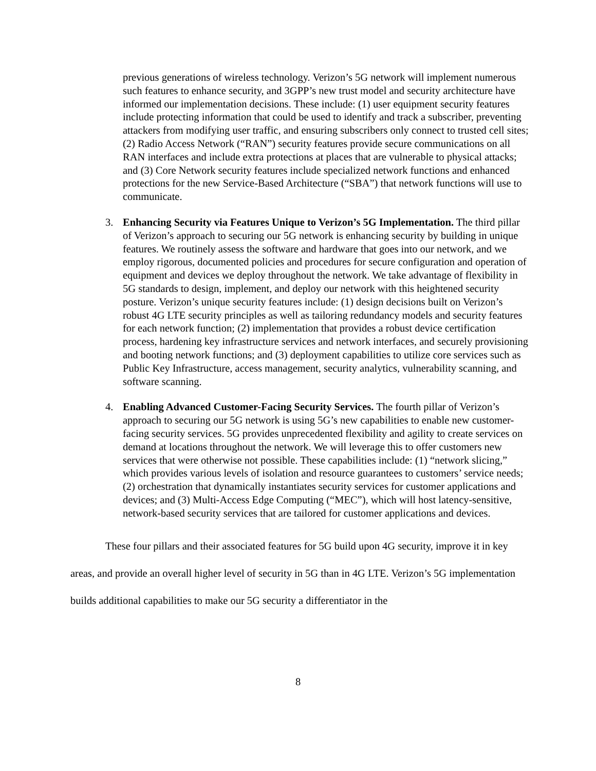previous generations of wireless technology. Verizon’s 5G network will implement numerous such features to enhance security, and 3GPP’s new trust model and security architecture have informed our implementation decisions. These include: (1) user equipment security features include protecting information that could be used to identify and track a subscriber, preventing attackers from modifying user traffic, and ensuring subscribers only connect to trusted cell sites; (2) Radio Access Network (“RAN”) security features provide secure communications on all RAN interfaces and include extra protections at places that are vulnerable to physical attacks; and (3) Core Network security features include specialized network functions and enhanced protections for the new Service-Based Architecture (“SBA”) that network functions will use to communicate.
3. Enhancing Security via Features Unique to Verizon’s 5G Implementation. The third pillar of Verizon’s approach to securing our 5G network is enhancing security by building in unique features. We routinely assess the software and hardware that goes into our network, and we employ rigorous, documented policies and procedures for secure configuration and operation of equipment and devices we deploy throughout the network. We take advantage of flexibility in 5G standards to design, implement, and deploy our network with this heightened security posture. Verizon’s unique security features include: (1) design decisions built on Verizon’s robust 4G LTE security principles as well as tailoring redundancy models and security features for each network function; (2) implementation that provides a robust device certification process, hardening key infrastructure services and network interfaces, and securely provisioning and booting network functions; and (3) deployment capabilities to utilize core services such as Public Key Infrastructure, access management, security analytics, vulnerability scanning, and software scanning.
4. Enabling Advanced Customer-Facing Security Services. The fourth pillar of Verizon’s approach to securing our 5G network is using 5G’s new capabilities to enable new customer-facing security services. 5G provides unprecedented flexibility and agility to create services on demand at locations throughout the network. We will leverage this to offer customers new services that were otherwise not possible. These capabilities include: (1) “network slicing,” which provides various levels of isolation and resource guarantees to customers’ service needs; (2) orchestration that dynamically instantiates security services for customer applications and devices; and (3) Multi-Access Edge Computing (“MEC”), which will host latency-sensitive, network-based security services that are tailored for customer applications and devices.
These four pillars and their associated features for 5G build upon 4G security, improve it in key areas, and provide an overall higher level of security in 5G than in 4G LTE. Verizon’s 5G implementation builds additional capabilities to make our 5G security a differentiator in the
8